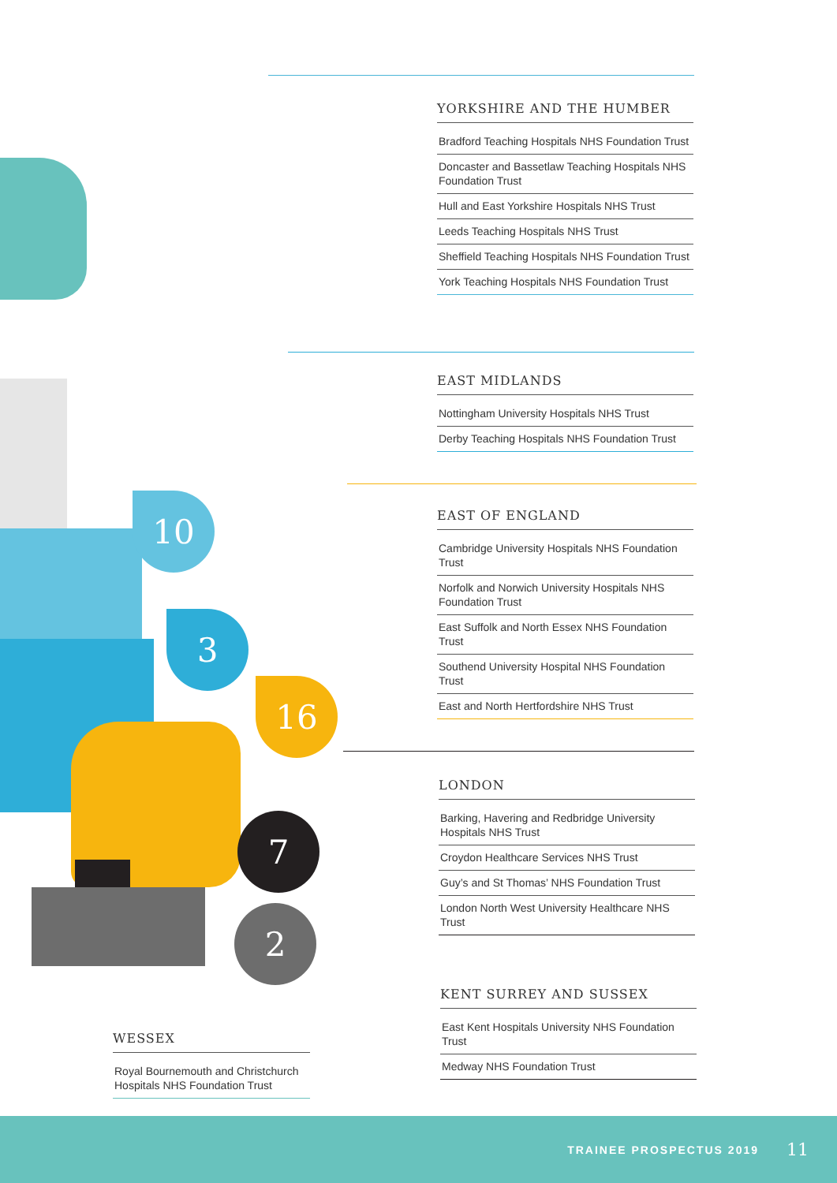10
3
16
7
2
YORKSHIRE AND THE HUMBER
Bradford Teaching Hospitals NHS Foundation Trust
Doncaster and Bassetlaw Teaching Hospitals NHS Foundation Trust
Hull and East Yorkshire Hospitals NHS Trust
Leeds Teaching Hospitals NHS Trust
Sheffield Teaching Hospitals NHS Foundation Trust
York Teaching Hospitals NHS Foundation Trust
EAST MIDLANDS
Nottingham University Hospitals NHS Trust
Derby Teaching Hospitals NHS Foundation Trust
EAST OF ENGLAND
Cambridge University Hospitals NHS Foundation Trust
Norfolk and Norwich University Hospitals NHS Foundation Trust
East Suffolk and North Essex NHS Foundation Trust
Southend University Hospital NHS Foundation Trust
East and North Hertfordshire NHS Trust
LONDON
Barking, Havering and Redbridge University Hospitals NHS Trust
Croydon Healthcare Services NHS Trust
Guy’s and St Thomas’ NHS Foundation Trust
London North West University Healthcare NHS Trust
KENT SURREY AND SUSSEX
East Kent Hospitals University NHS Foundation Trust
Medway NHS Foundation Trust
WESSEX
Royal Bournemouth and Christchurch Hospitals NHS Foundation Trust
TRAINEE PROSPECTUS 2019 11